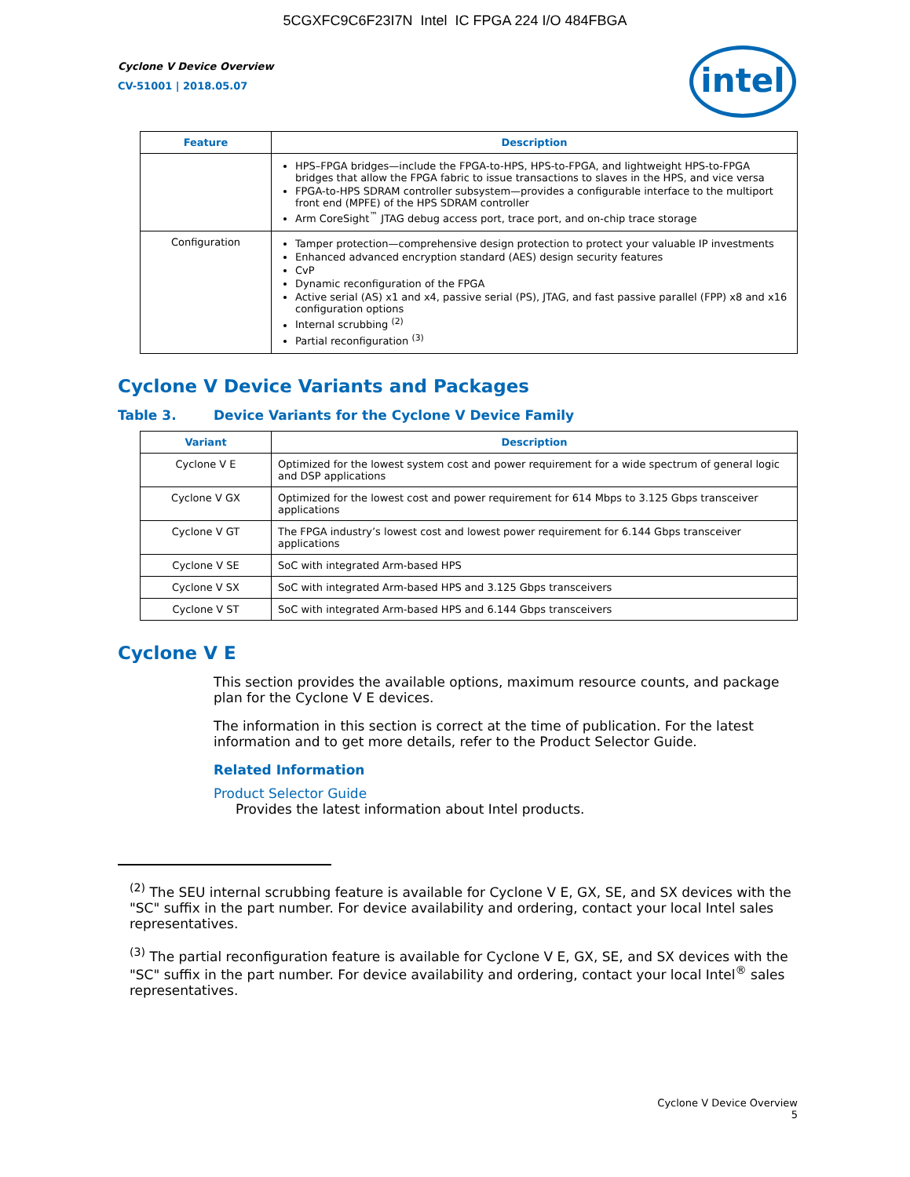5CGXFC9C6F23I7N Intel IC FPGA 224 I/O 484FBGA
intel
Cyclone V Device Overview
CV-51001 | 2018.05.07
| Feature | Description |
| --- | --- |
| | HPS–FPGA bridges—include the FPGA-to-HPS, HPS-to-FPGA, and lightweight HPS-to-FPGA bridges that allow the FPGA fabric to issue transactions to slaves in the HPS, and vice versa FPGA-to-HPS SDRAM controller subsystem—provides a configurable interface to the multiport front end (MPFE) of the HPS SDRAM controller Arm CoreSight<sup>™</sup> JTAG debug access port, trace port, and on-chip trace storage |
| Configuration | Tamper protection—comprehensive design protection to protect your valuable IP investments Enhanced advanced encryption standard (AES) design security features CvP Dynamic reconfiguration of the FPGA Active serial (AS) x1 and x4, passive serial (PS), JTAG, and fast passive parallel (FPP) x8 and x16 configuration options Internal scrubbing <sup>(2)</sup> Partial reconfiguration <sup>(3)</sup> |
Cyclone V Device Variants and Packages
Table 3. Device Variants for the Cyclone V Device Family
| Variant | Description |
| --- | --- |
| Cyclone V E | Optimized for the lowest system cost and power requirement for a wide spectrum of general logic and DSP applications |
| Cyclone V GX | Optimized for the lowest cost and power requirement for 614 Mbps to 3.125 Gbps transceiver applications |
| Cyclone V GT | The FPGA industry’s lowest cost and lowest power requirement for 6.144 Gbps transceiver applications |
| Cyclone V SE | SoC with integrated Arm-based HPS |
| Cyclone V SX | SoC with integrated Arm-based HPS and 3.125 Gbps transceivers |
| Cyclone V ST | SoC with integrated Arm-based HPS and 6.144 Gbps transceivers |
Cyclone V E
This section provides the available options, maximum resource counts, and package plan for the Cyclone V E devices.
The information in this section is correct at the time of publication. For the latest information and to get more details, refer to the Product Selector Guide.
Related Information
Product Selector Guide
Provides the latest information about Intel products.
<sup>(2)</sup> The SEU internal scrubbing feature is available for Cyclone V E, GX, SE, and SX devices with the "SC" suffix in the part number. For device availability and ordering, contact your local Intel sales representatives.
<sup>(3)</sup> The partial reconfiguration feature is available for Cyclone V E, GX, SE, and SX devices with the "SC" suffix in the part number. For device availability and ordering, contact your local Intel<sup>®</sup> sales representatives.
Cyclone V Device Overview
5